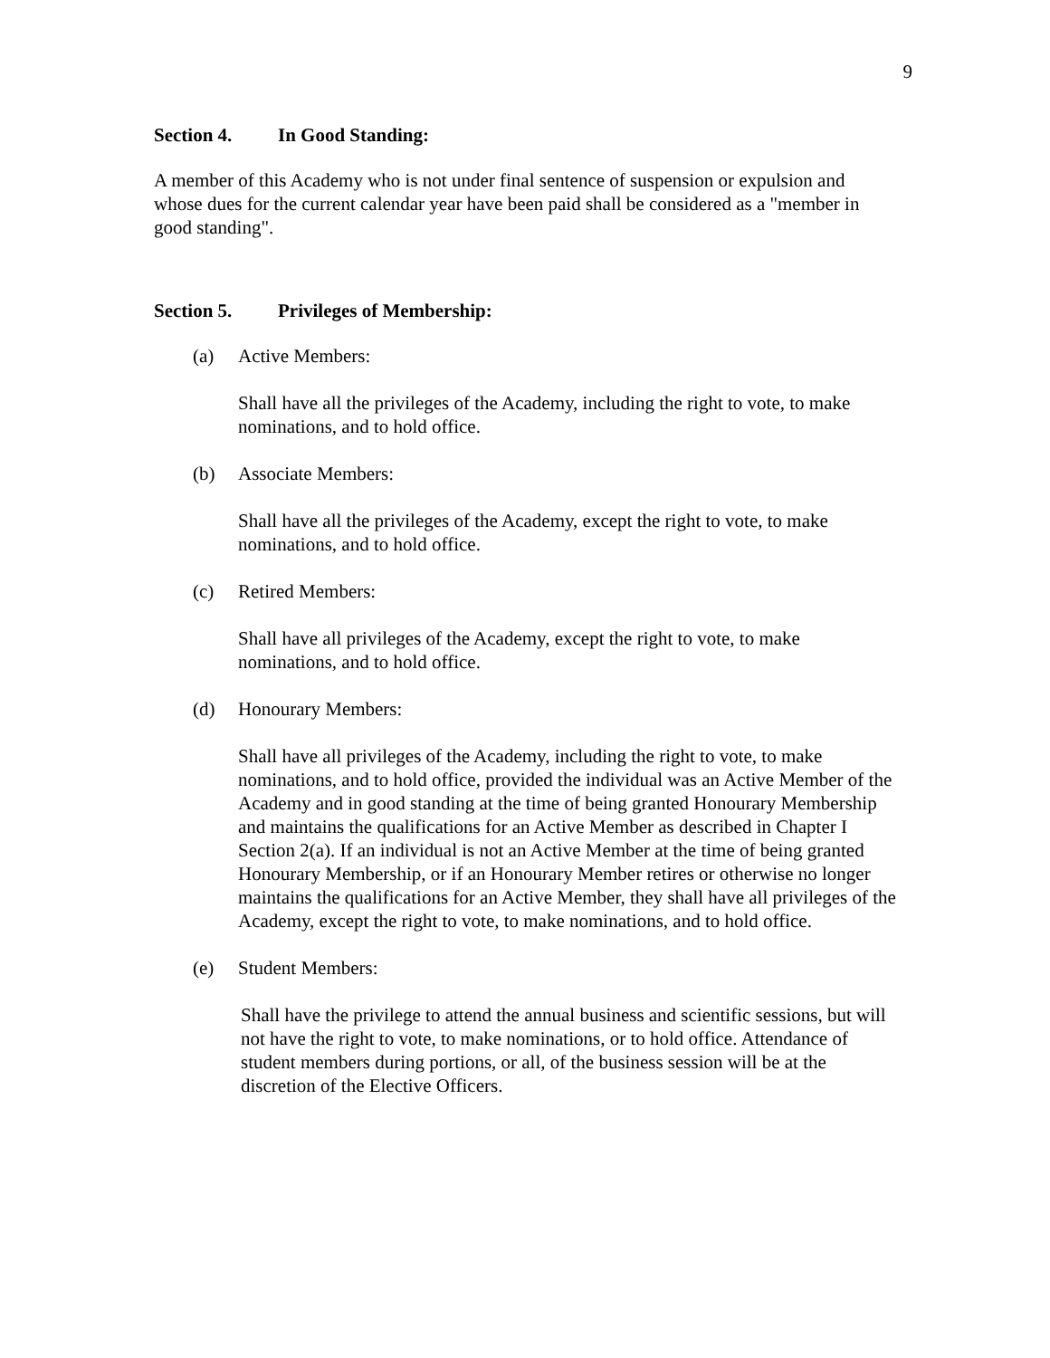9
Section 4. In Good Standing:
A member of this Academy who is not under final sentence of suspension or expulsion and whose dues for the current calendar year have been paid shall be considered as a "member in good standing".
Section 5. Privileges of Membership:
(a) Active Members:
Shall have all the privileges of the Academy, including the right to vote, to make nominations, and to hold office.
(b) Associate Members:
Shall have all the privileges of the Academy, except the right to vote, to make nominations, and to hold office.
(c) Retired Members:
Shall have all privileges of the Academy, except the right to vote, to make nominations, and to hold office.
(d) Honourary Members:
Shall have all privileges of the Academy, including the right to vote, to make nominations, and to hold office, provided the individual was an Active Member of the Academy and in good standing at the time of being granted Honourary Membership and maintains the qualifications for an Active Member as described in Chapter I Section 2(a). If an individual is not an Active Member at the time of being granted Honourary Membership, or if an Honourary Member retires or otherwise no longer maintains the qualifications for an Active Member, they shall have all privileges of the Academy, except the right to vote, to make nominations, and to hold office.
(e) Student Members:
Shall have the privilege to attend the annual business and scientific sessions, but will not have the right to vote, to make nominations, or to hold office. Attendance of student members during portions, or all, of the business session will be at the discretion of the Elective Officers.